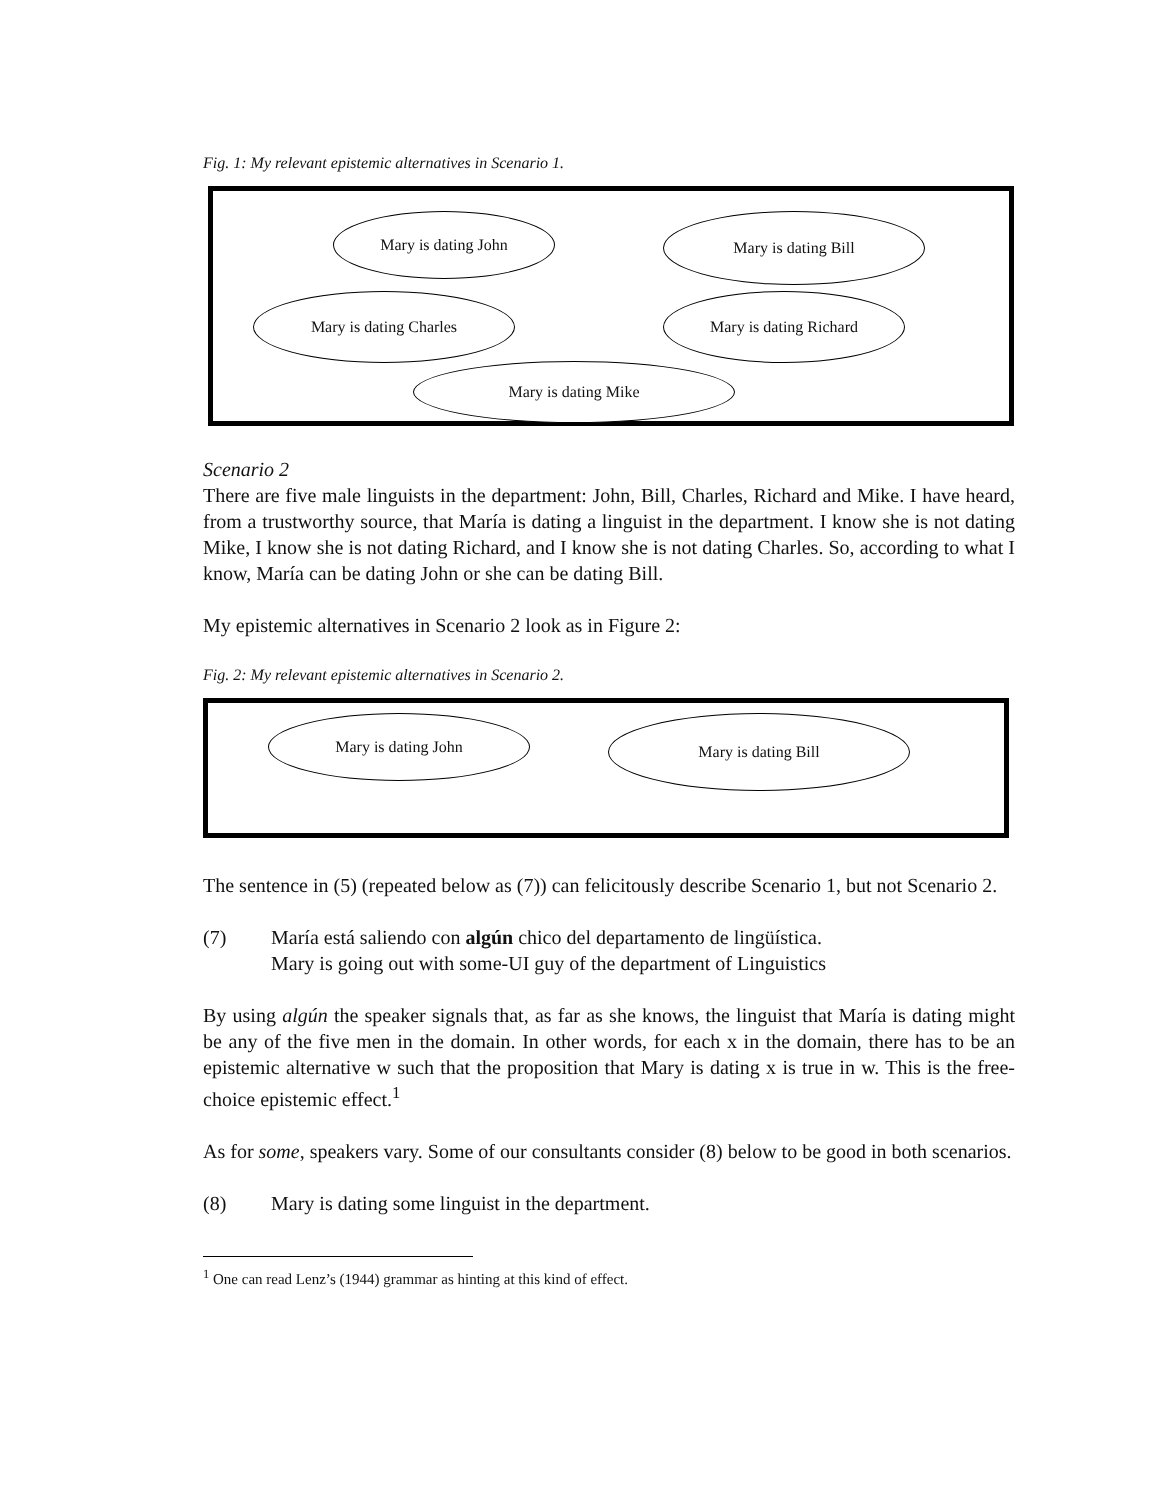Fig. 1: My relevant epistemic alternatives in Scenario 1.
Mary is dating John Mary is dating Bill
Mary is dating Charles Mary is dating Richard
Mary is dating Mike
Scenario 2
There are five male linguists in the department: John, Bill, Charles, Richard and Mike. I have heard, from a trustworthy source, that María is dating a linguist in the department. I know she is not dating Mike, I know she is not dating Richard, and I know she is not dating Charles. So, according to what I know, María can be dating John or she can be dating Bill.
My epistemic alternatives in Scenario 2 look as in Figure 2:
Fig. 2: My relevant epistemic alternatives in Scenario 2.
Mary is dating John Mary is dating Bill
The sentence in (5) (repeated below as (7)) can felicitously describe Scenario 1, but not Scenario 2.
(7) María está saliendo con algún chico del departamento de lingüística.
Mary is going out with some-UI guy of the department of Linguistics
By using algún the speaker signals that, as far as she knows, the linguist that María is dating might be any of the five men in the domain. In other words, for each x in the domain, there has to be an epistemic alternative w such that the proposition that Mary is dating x is true in w. This is the free-choice epistemic effect.<sup>1</sup>
As for some, speakers vary. Some of our consultants consider (8) below to be good in both scenarios.
(8) Mary is dating some linguist in the department.
<sup>1</sup> One can read Lenz’s (1944) grammar as hinting at this kind of effect.